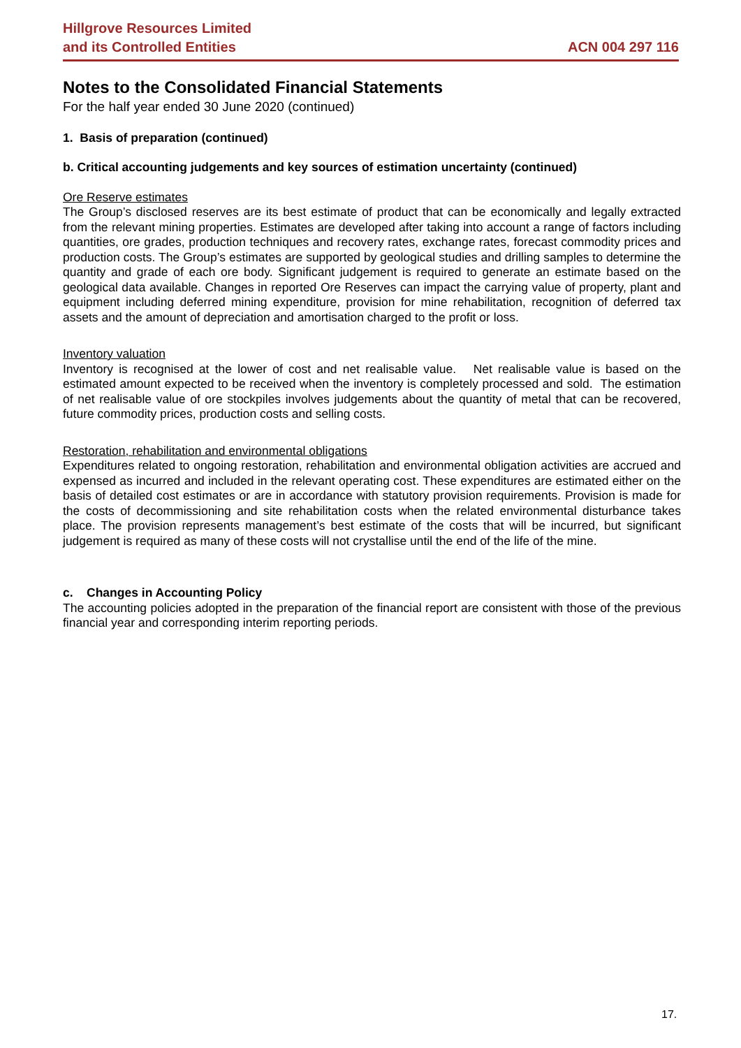Hillgrove Resources Limited
and its Controlled Entities
ACN 004 297 116
Notes to the Consolidated Financial Statements
For the half year ended 30 June 2020 (continued)
1. Basis of preparation (continued)
b. Critical accounting judgements and key sources of estimation uncertainty (continued)
Ore Reserve estimates
The Group’s disclosed reserves are its best estimate of product that can be economically and legally extracted from the relevant mining properties. Estimates are developed after taking into account a range of factors including quantities, ore grades, production techniques and recovery rates, exchange rates, forecast commodity prices and production costs. The Group’s estimates are supported by geological studies and drilling samples to determine the quantity and grade of each ore body. Significant judgement is required to generate an estimate based on the geological data available. Changes in reported Ore Reserves can impact the carrying value of property, plant and equipment including deferred mining expenditure, provision for mine rehabilitation, recognition of deferred tax assets and the amount of depreciation and amortisation charged to the profit or loss.
Inventory valuation
Inventory is recognised at the lower of cost and net realisable value. Net realisable value is based on the estimated amount expected to be received when the inventory is completely processed and sold. The estimation of net realisable value of ore stockpiles involves judgements about the quantity of metal that can be recovered, future commodity prices, production costs and selling costs.
Restoration, rehabilitation and environmental obligations
Expenditures related to ongoing restoration, rehabilitation and environmental obligation activities are accrued and expensed as incurred and included in the relevant operating cost. These expenditures are estimated either on the basis of detailed cost estimates or are in accordance with statutory provision requirements. Provision is made for the costs of decommissioning and site rehabilitation costs when the related environmental disturbance takes place. The provision represents management’s best estimate of the costs that will be incurred, but significant judgement is required as many of these costs will not crystallise until the end of the life of the mine.
c. Changes in Accounting Policy
The accounting policies adopted in the preparation of the financial report are consistent with those of the previous financial year and corresponding interim reporting periods.
17.